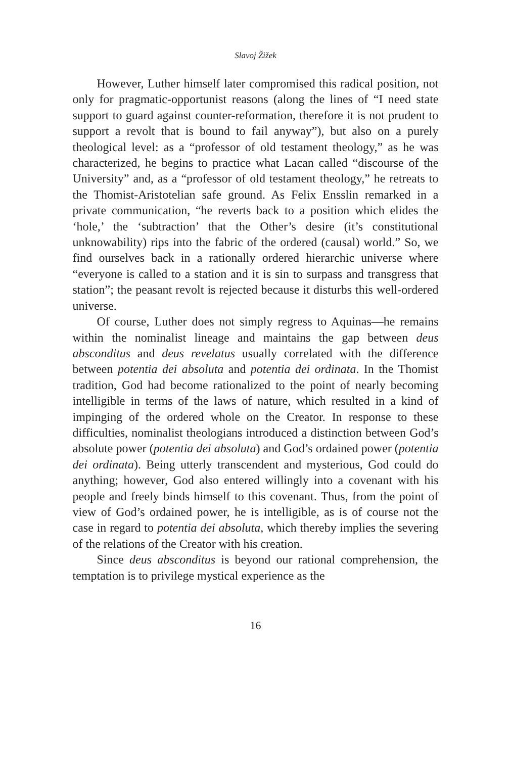Slavoj Žižek
However, Luther himself later compromised this radical position, not only for pragmatic-opportunist reasons (along the lines of “I need state support to guard against counter-reformation, therefore it is not prudent to support a revolt that is bound to fail anyway”), but also on a purely theological level: as a “professor of old testament theology,” as he was characterized, he begins to practice what Lacan called “discourse of the University” and, as a “professor of old testament theology,” he retreats to the Thomist-Aristotelian safe ground. As Felix Ensslin remarked in a private communication, “he reverts back to a position which elides the ‘hole,’ the ‘subtraction’ that the Other’s desire (it’s constitutional unknowability) rips into the fabric of the ordered (causal) world.” So, we find ourselves back in a rationally ordered hierarchic universe where “everyone is called to a station and it is sin to surpass and transgress that station”; the peasant revolt is rejected because it disturbs this well-ordered universe.
Of course, Luther does not simply regress to Aquinas—he remains within the nominalist lineage and maintains the gap between deus absconditus and deus revelatus usually correlated with the difference between potentia dei absoluta and potentia dei ordinata. In the Thomist tradition, God had become rationalized to the point of nearly becoming intelligible in terms of the laws of nature, which resulted in a kind of impinging of the ordered whole on the Creator. In response to these difficulties, nominalist theologians introduced a distinction between God’s absolute power (potentia dei absoluta) and God’s ordained power (potentia dei ordinata). Being utterly transcendent and mysterious, God could do anything; however, God also entered willingly into a covenant with his people and freely binds himself to this covenant. Thus, from the point of view of God’s ordained power, he is intelligible, as is of course not the case in regard to potentia dei absoluta, which thereby implies the severing of the relations of the Creator with his creation.
Since deus absconditus is beyond our rational comprehension, the temptation is to privilege mystical experience as the
16